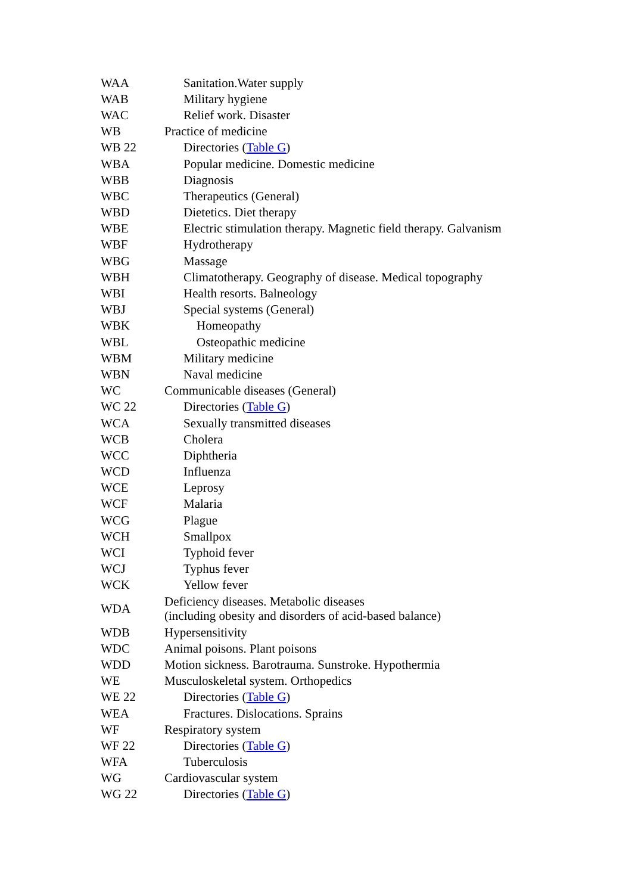| WAA | Sanitation.Water supply |
| WAB | Military hygiene |
| WAC | Relief work. Disaster |
| WB | Practice of medicine |
| WB 22 | Directories ( Table G ) |
| WBA | Popular medicine. Domestic medicine |
| WBB | Diagnosis |
| WBC | Therapeutics (General) |
| WBD | Dietetics. Diet therapy |
| WBE | Electric stimulation therapy. Magnetic field therapy. Galvanism |
| WBF | Hydrotherapy |
| WBG | Massage |
| WBH | Climatotherapy. Geography of disease. Medical topography |
| WBI | Health resorts. Balneology |
| WBJ | Special systems (General) |
| WBK | Homeopathy |
| WBL | Osteopathic medicine |
| WBM | Military medicine |
| WBN | Naval medicine |
| WC | Communicable diseases (General) |
| WC 22 | Directories ( Table G ) |
| WCA | Sexually transmitted diseases |
| WCB | Cholera |
| WCC | Diphtheria |
| WCD | Influenza |
| WCE | Leprosy |
| WCF | Malaria |
| WCG | Plague |
| WCH | Smallpox |
| WCI | Typhoid fever |
| WCJ | Typhus fever |
| WCK | Yellow fever |
| WDA | Deficiency diseases. Metabolic diseases (including obesity and disorders of acid-based balance) |
| WDB | Hypersensitivity |
| WDC | Animal poisons. Plant poisons |
| WDD | Motion sickness. Barotrauma. Sunstroke. Hypothermia |
| WE | Musculoskeletal system. Orthopedics |
| WE 22 | Directories ( Table G ) |
| WEA | Fractures. Dislocations. Sprains |
| WF | Respiratory system |
| WF 22 | Directories ( Table G ) |
| WFA | Tuberculosis |
| WG | Cardiovascular system |
| WG 22 | Directories ( Table G ) |